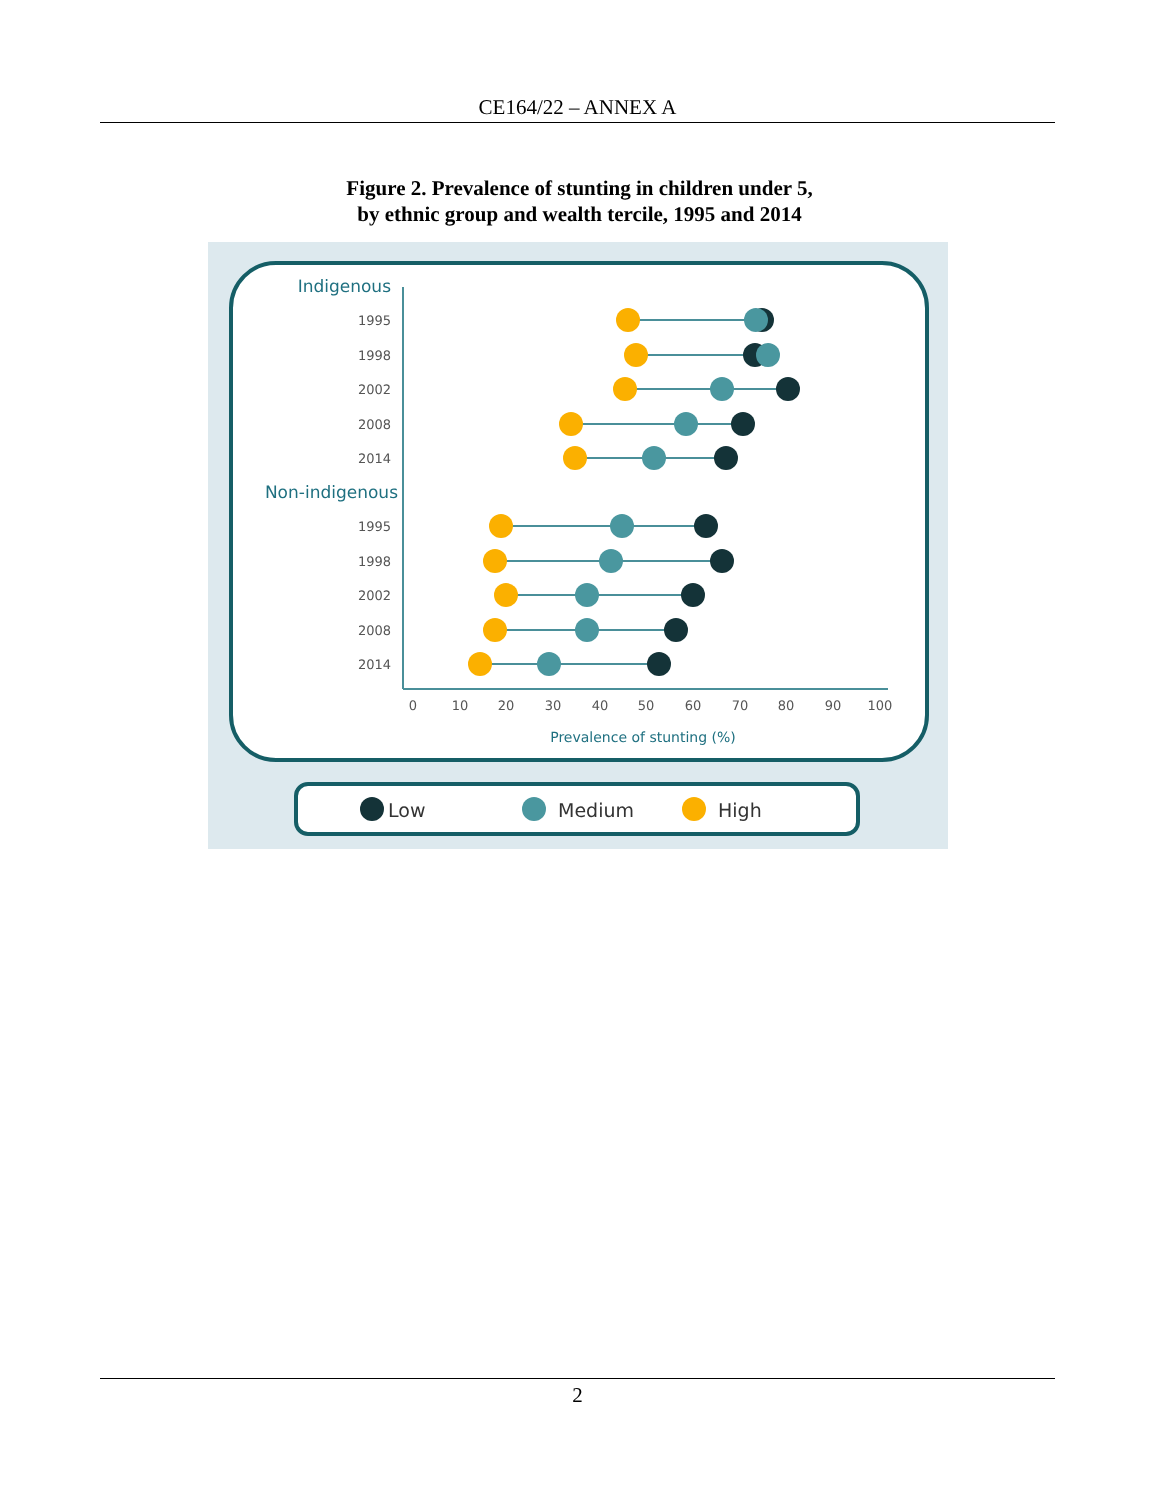CE164/22 – ANNEX A
Figure 2. Prevalence of stunting in children under 5,
by ethnic group and wealth tercile, 1995 and 2014
Indigenous
Non-indigenous
1995
1998
2002
2008
2014
1995
1998
2002
2008
2014
0
10
20
30
40
50
60
70
80
90
100
Prevalence of stunting (%)
Low
Medium
High
2